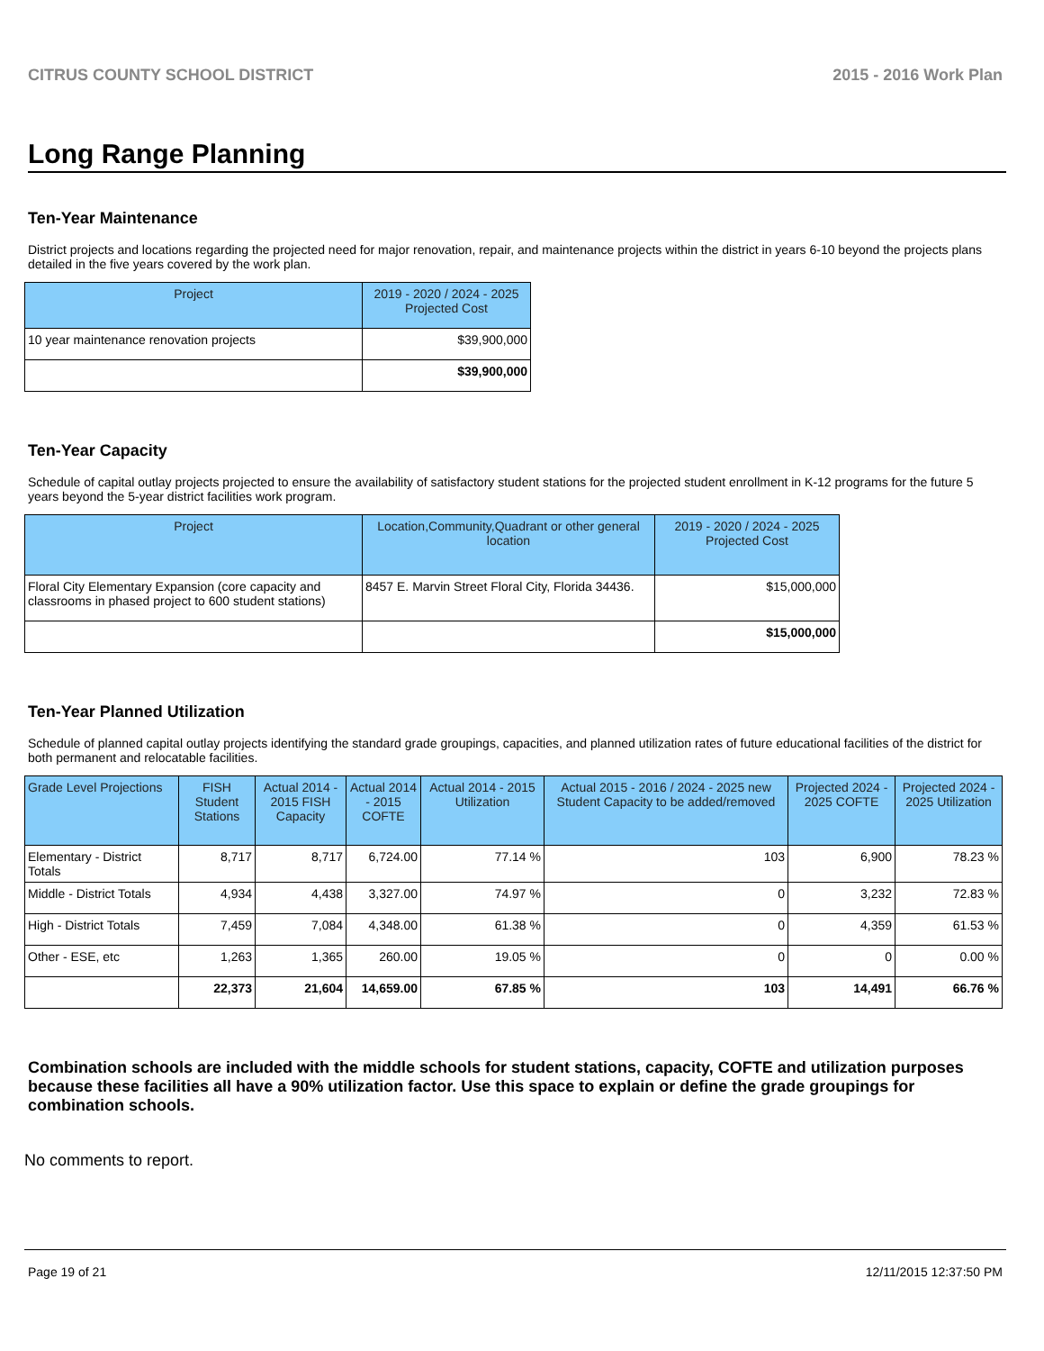CITRUS COUNTY SCHOOL DISTRICT 2015 - 2016 Work Plan
Long Range Planning
Ten-Year Maintenance
District projects and locations regarding the projected need for major renovation, repair, and maintenance projects within the district in years 6-10 beyond the projects plans detailed in the five years covered by the work plan.
| Project | 2019 - 2020 / 2024 - 2025 Projected Cost |
| --- | --- |
| 10 year maintenance renovation projects | $39,900,000 |
| | $39,900,000 |
Ten-Year Capacity
Schedule of capital outlay projects projected to ensure the availability of satisfactory student stations for the projected student enrollment in K-12 programs for the future 5 years beyond the 5-year district facilities work program.
| Project | Location,Community,Quadrant or other general location | 2019 - 2020 / 2024 - 2025 Projected Cost |
| --- | --- | --- |
| Floral City Elementary Expansion (core capacity and classrooms in phased project to 600 student stations) | 8457 E. Marvin Street Floral City, Florida 34436. | $15,000,000 |
| | | $15,000,000 |
Ten-Year Planned Utilization
Schedule of planned capital outlay projects identifying the standard grade groupings, capacities, and planned utilization rates of future educational facilities of the district for both permanent and relocatable facilities.
| Grade Level Projections | FISH Student Stations | Actual 2014 - 2015 FISH Capacity | Actual 2014 - 2015 COFTE | Actual 2014 - 2015 Utilization | Actual 2015 - 2016 / 2024 - 2025 new Student Capacity to be added/removed | Projected 2024 - 2025 COFTE | Projected 2024 - 2025 Utilization |
| --- | --- | --- | --- | --- | --- | --- | --- |
| Elementary - District Totals | 8,717 | 8,717 | 6,724.00 | 77.14 % | 103 | 6,900 | 78.23 % |
| Middle - District Totals | 4,934 | 4,438 | 3,327.00 | 74.97 % | 0 | 3,232 | 72.83 % |
| High - District Totals | 7,459 | 7,084 | 4,348.00 | 61.38 % | 0 | 4,359 | 61.53 % |
| Other - ESE, etc | 1,263 | 1,365 | 260.00 | 19.05 % | 0 | 0 | 0.00 % |
| | 22,373 | 21,604 | 14,659.00 | 67.85 % | 103 | 14,491 | 66.76 % |
Combination schools are included with the middle schools for student stations, capacity, COFTE and utilization purposes because these facilities all have a 90% utilization factor. Use this space to explain or define the grade groupings for combination schools.
No comments to report.
Page 19 of 21 12/11/2015 12:37:50 PM